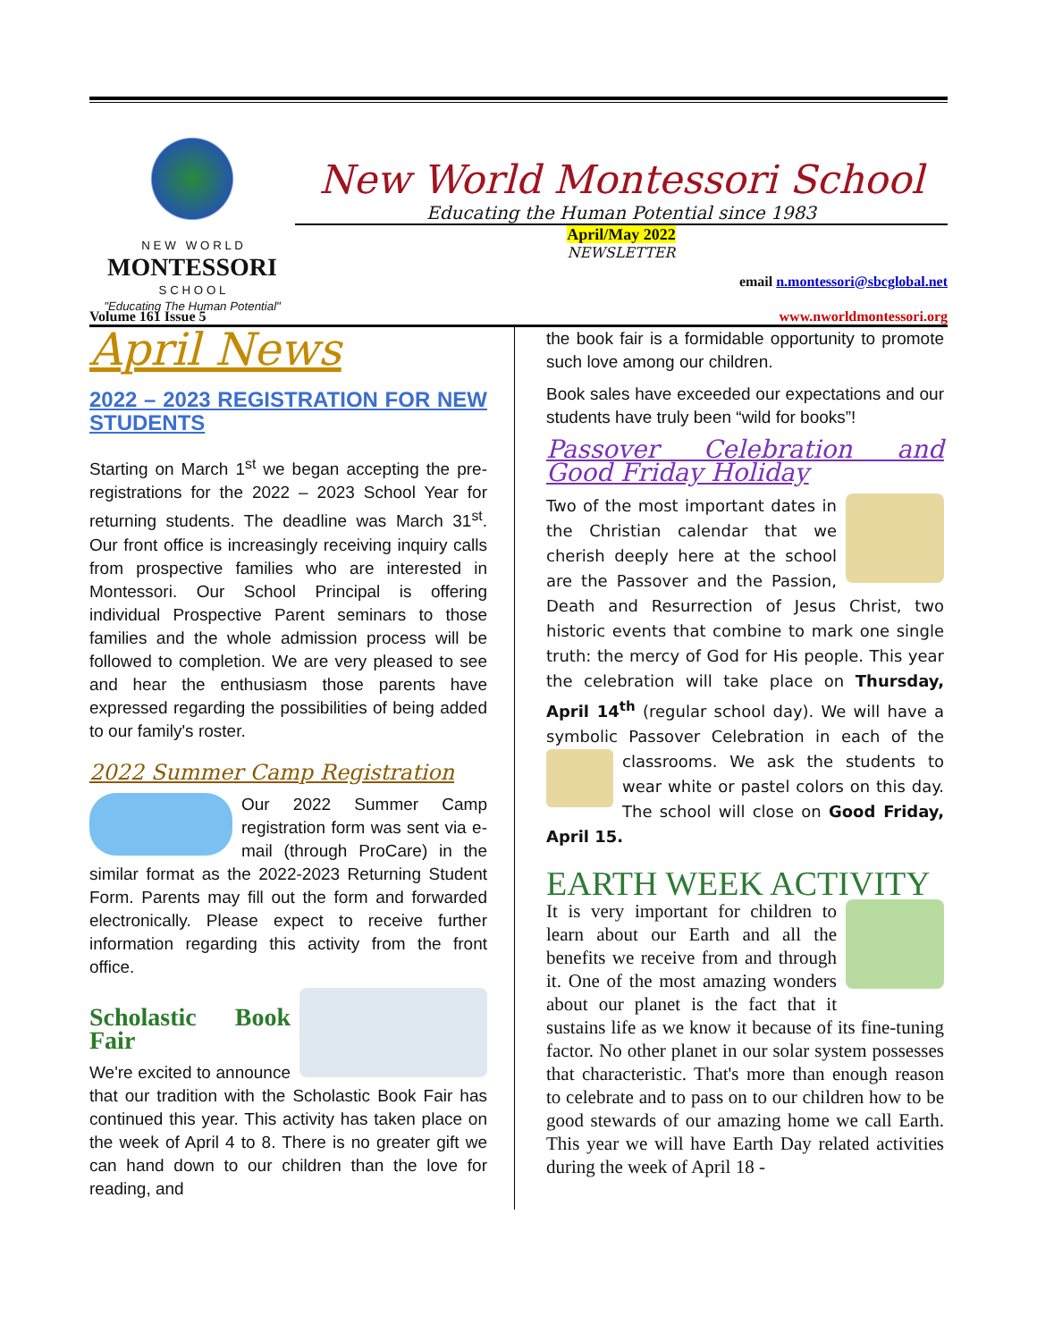N E W W O R L D
MONTESSORI
S C H O O L
"Educating The Human Potential"
New World Montessori School
Educating the Human Potential since 1983
April/May 2022
NEWSLETTER
email n.montessori@sbcglobal.net
Volume 161 Issue 5 www.nworldmontessori.org
April News
2022 – 2023 REGISTRATION FOR NEW STUDENTS
Starting on March 1<sup>st</sup> we began accepting the pre-registrations for the 2022 – 2023 School Year for returning students. The deadline was March 31<sup>st</sup>. Our front office is increasingly receiving inquiry calls from prospective families who are interested in Montessori. Our School Principal is offering individual Prospective Parent seminars to those families and the whole admission process will be followed to completion. We are very pleased to see and hear the enthusiasm those parents have expressed regarding the possibilities of being added to our family's roster.
2022 Summer Camp Registration
Our 2022 Summer Camp registration form was sent via e-mail (through ProCare) in the similar format as the 2022-2023 Returning Student Form. Parents may fill out the form and forwarded electronically. Please expect to receive further information regarding this activity from the front office.
Scholastic Book Fair
We're excited to announce that our tradition with the Scholastic Book Fair has continued this year. This activity has taken place on the week of April 4 to 8. There is no greater gift we can hand down to our children than the love for reading, and
the book fair is a formidable opportunity to promote such love among our children.
Book sales have exceeded our expectations and our students have truly been “wild for books”!
Passover Celebration and Good Friday Holiday
Two of the most important dates in the Christian calendar that we cherish deeply here at the school are the Passover and the Passion, Death and Resurrection of Jesus Christ, two historic events that combine to mark one single truth: the mercy of God for His people. This year the celebration will take place on Thursday, April 14<sup>th</sup> (regular school day). We will have a symbolic Passover Celebration in each of the classrooms. We ask the students to wear white or pastel colors on this day. The school will close on Good Friday, April 15.
EARTH WEEK ACTIVITY
It is very important for children to learn about our Earth and all the benefits we receive from and through it. One of the most amazing wonders about our planet is the fact that it sustains life as we know it because of its fine-tuning factor. No other planet in our solar system possesses that characteristic. That's more than enough reason to celebrate and to pass on to our children how to be good stewards of our amazing home we call Earth. This year we will have Earth Day related activities during the week of April 18 -